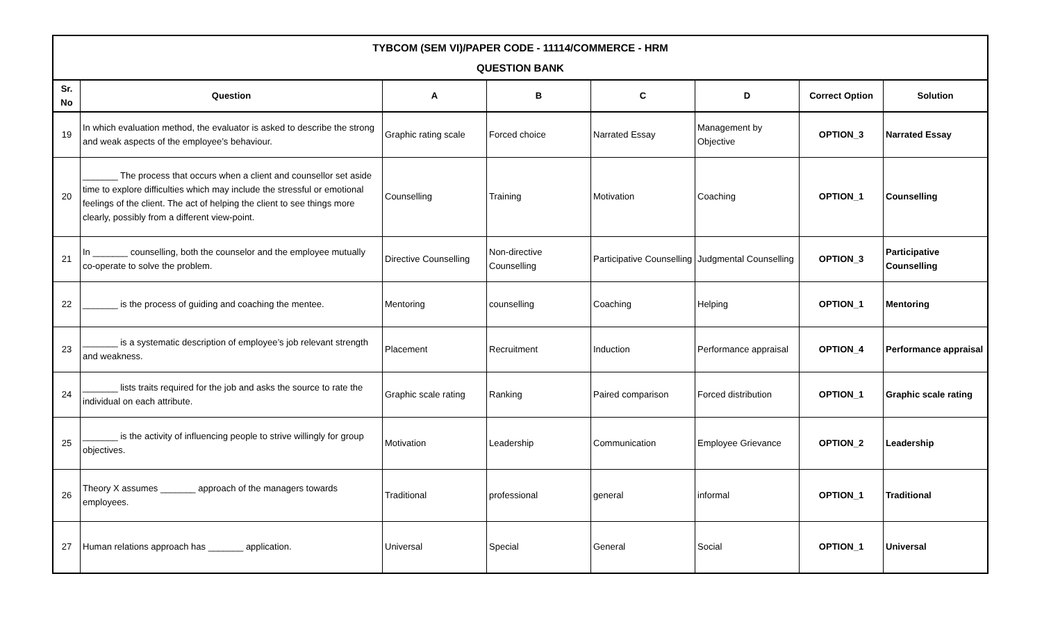| TYBCOM (SEM VI)/PAPER CODE - 11114/COMMERCE - HRM QUESTION BANK | | | | | | | |
| --- | --- | --- | --- | --- | --- | --- | --- |
| Sr. No | Question | A | B | C | D | Correct Option | Solution |
| 19 | In which evaluation method, the evaluator is asked to describe the strong and weak aspects of the employee’s behaviour. | Graphic rating scale | Forced choice | Narrated Essay | Management by Objective | OPTION_3 | Narrated Essay |
| 20 | _______ The process that occurs when a client and counsellor set aside time to explore difficulties which may include the stressful or emotional feelings of the client. The act of helping the client to see things more clearly, possibly from a different view-point. | Counselling | Training | Motivation | Coaching | OPTION_1 | Counselling |
| 21 | In _______ counselling, both the counselor and the employee mutually co-operate to solve the problem. | Directive Counselling | Non-directive Counselling | Participative Counselling | Judgmental Counselling | OPTION_3 | Participative Counselling |
| 22 | _______ is the process of guiding and coaching the mentee. | Mentoring | counselling | Coaching | Helping | OPTION_1 | Mentoring |
| 23 | _______ is a systematic description of employee’s job relevant strength and weakness. | Placement | Recruitment | Induction | Performance appraisal | OPTION_4 | Performance appraisal |
| 24 | _______ lists traits required for the job and asks the source to rate the individual on each attribute. | Graphic scale rating | Ranking | Paired comparison | Forced distribution | OPTION_1 | Graphic scale rating |
| 25 | _______ is the activity of influencing people to strive willingly for group objectives. | Motivation | Leadership | Communication | Employee Grievance | OPTION_2 | Leadership |
| 26 | Theory X assumes _______ approach of the managers towards employees. | Traditional | professional | general | informal | OPTION_1 | Traditional |
| 27 | Human relations approach has _______ application. | Universal | Special | General | Social | OPTION_1 | Universal |